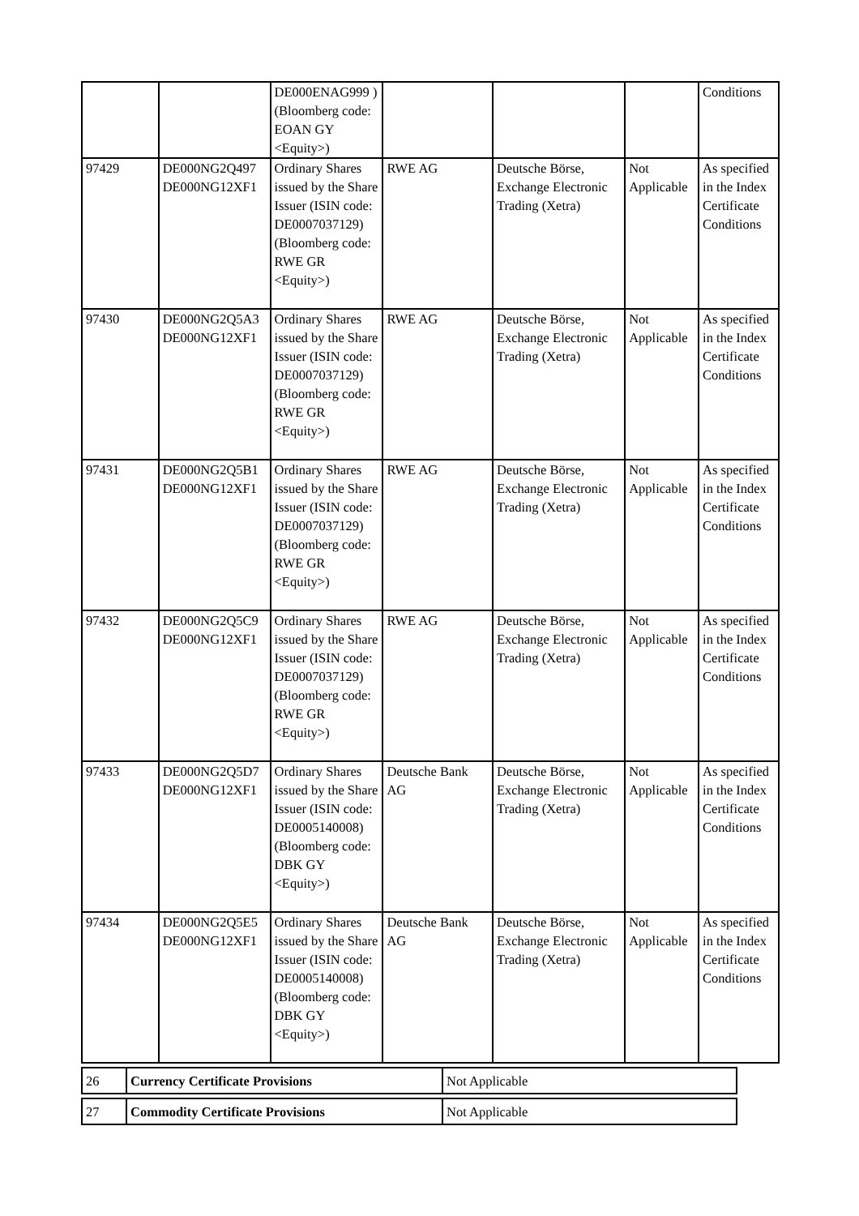| | | DE000ENAG999 ) (Bloomberg code: EOAN GY <Equity>) | | | | Conditions |
| 97429 | DE000NG2Q497 DE000NG12XF1 | Ordinary Shares issued by the Share Issuer (ISIN code: DE0007037129) (Bloomberg code: RWE GR <Equity>) | RWE AG | Deutsche Börse, Exchange Electronic Trading (Xetra) | Not Applicable | As specified in the Index Certificate Conditions |
| 97430 | DE000NG2Q5A3 DE000NG12XF1 | Ordinary Shares issued by the Share Issuer (ISIN code: DE0007037129) (Bloomberg code: RWE GR <Equity>) | RWE AG | Deutsche Börse, Exchange Electronic Trading (Xetra) | Not Applicable | As specified in the Index Certificate Conditions |
| 97431 | DE000NG2Q5B1 DE000NG12XF1 | Ordinary Shares issued by the Share Issuer (ISIN code: DE0007037129) (Bloomberg code: RWE GR <Equity>) | RWE AG | Deutsche Börse, Exchange Electronic Trading (Xetra) | Not Applicable | As specified in the Index Certificate Conditions |
| 97432 | DE000NG2Q5C9 DE000NG12XF1 | Ordinary Shares issued by the Share Issuer (ISIN code: DE0007037129) (Bloomberg code: RWE GR <Equity>) | RWE AG | Deutsche Börse, Exchange Electronic Trading (Xetra) | Not Applicable | As specified in the Index Certificate Conditions |
| 97433 | DE000NG2Q5D7 DE000NG12XF1 | Ordinary Shares issued by the Share Issuer (ISIN code: DE0005140008) (Bloomberg code: DBK GY <Equity>) | Deutsche Bank AG | Deutsche Börse, Exchange Electronic Trading (Xetra) | Not Applicable | As specified in the Index Certificate Conditions |
| 97434 | DE000NG2Q5E5 DE000NG12XF1 | Ordinary Shares issued by the Share Issuer (ISIN code: DE0005140008) (Bloomberg code: DBK GY <Equity>) | Deutsche Bank AG | Deutsche Börse, Exchange Electronic Trading (Xetra) | Not Applicable | As specified in the Index Certificate Conditions |
| 26 | Currency Certificate Provisions | Not Applicable |
| 27 | Commodity Certificate Provisions | Not Applicable |